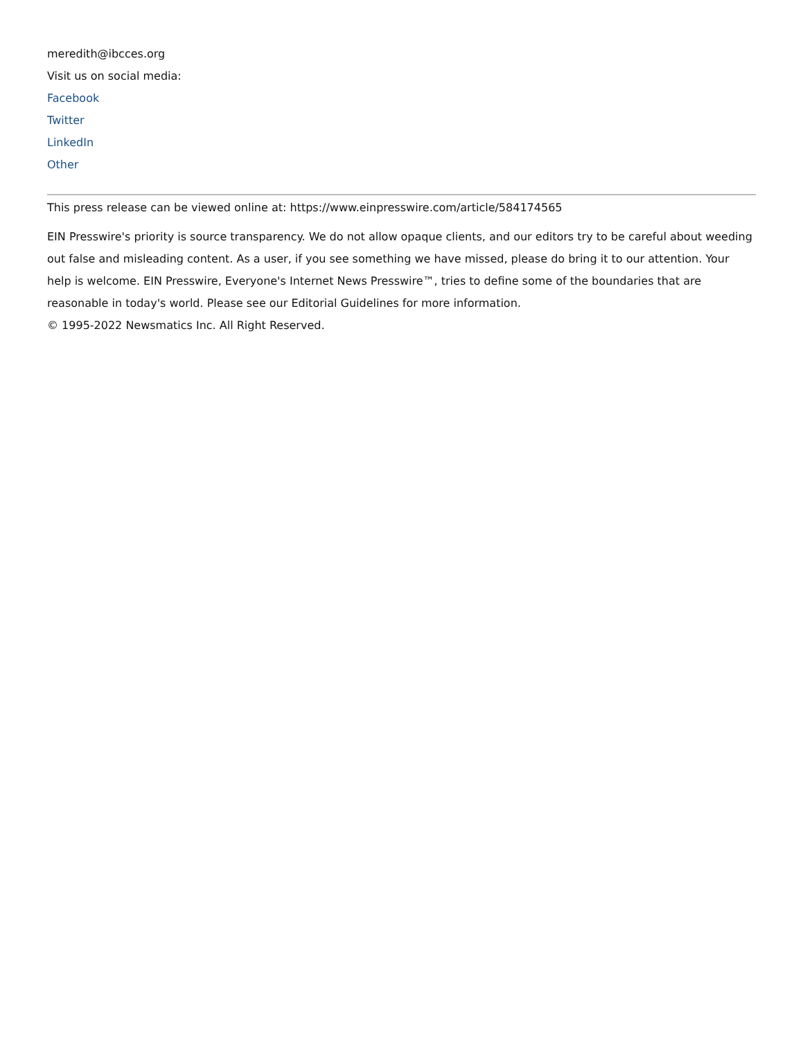meredith@ibcces.org
Visit us on social media:
Facebook
Twitter
LinkedIn
Other
This press release can be viewed online at: https://www.einpresswire.com/article/584174565
EIN Presswire's priority is source transparency. We do not allow opaque clients, and our editors try to be careful about weeding out false and misleading content. As a user, if you see something we have missed, please do bring it to our attention. Your help is welcome. EIN Presswire, Everyone's Internet News Presswire™, tries to define some of the boundaries that are reasonable in today's world. Please see our Editorial Guidelines for more information.
© 1995-2022 Newsmatics Inc. All Right Reserved.